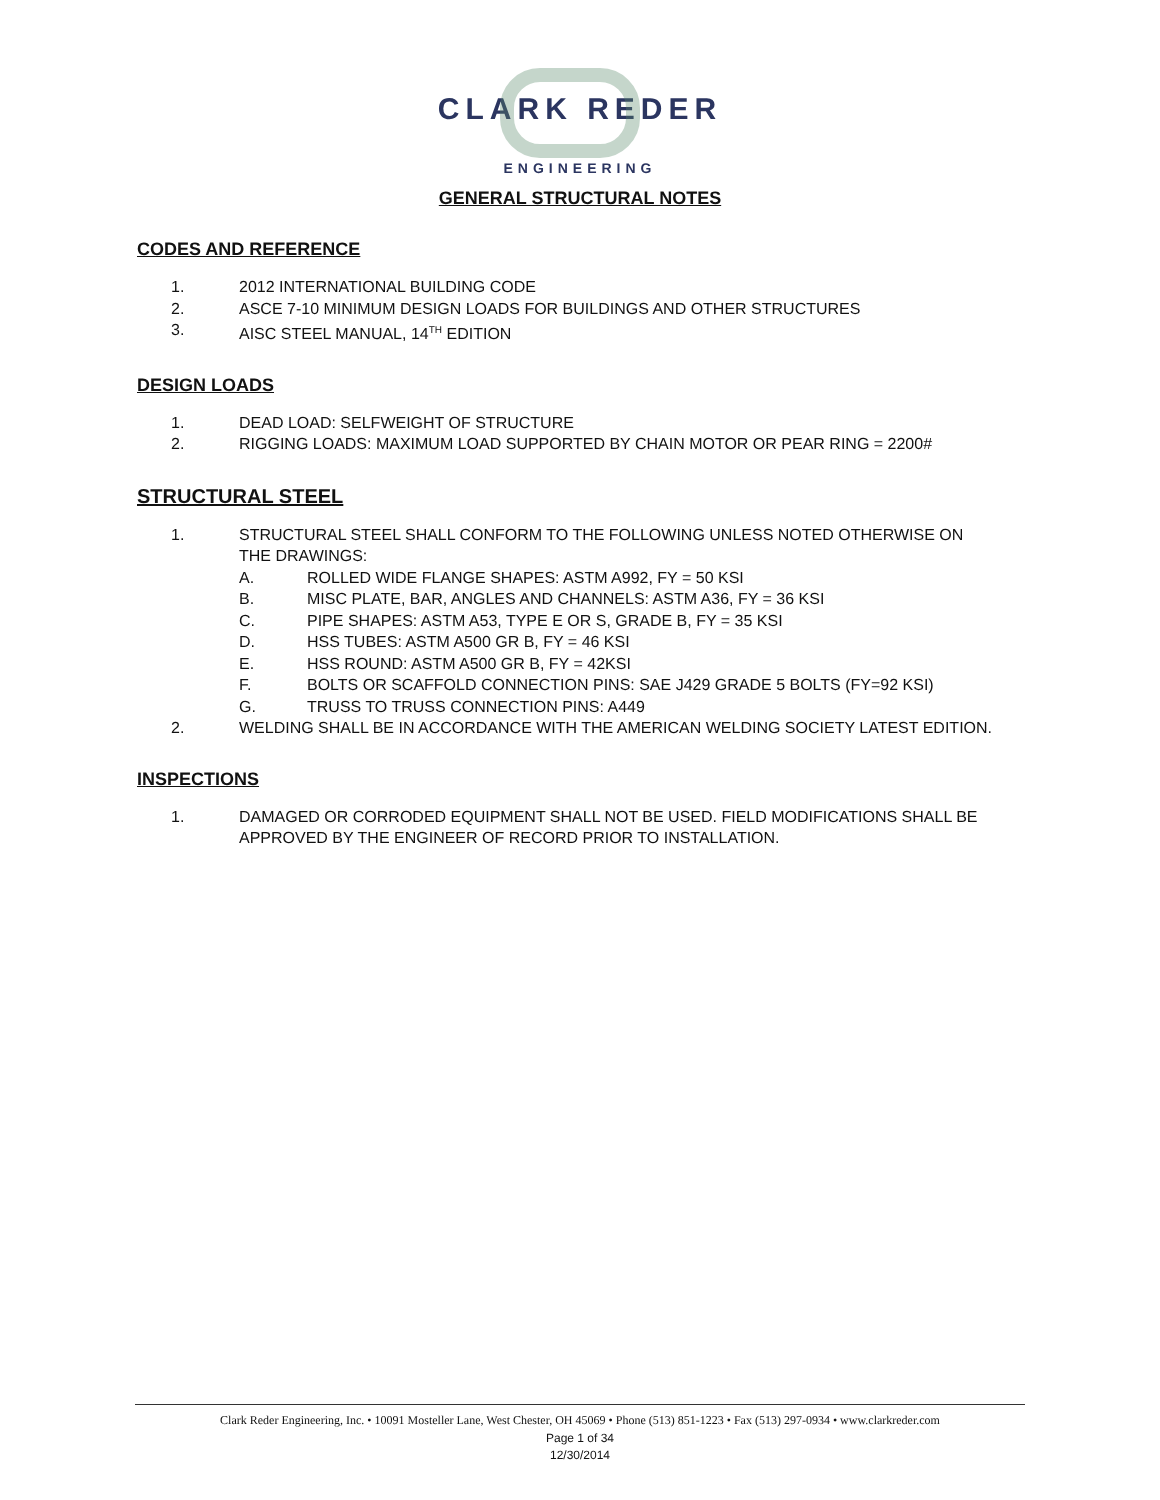CLARK REDER
ENGINEERING
GENERAL STRUCTURAL NOTES
CODES AND REFERENCE
1. 2012 INTERNATIONAL BUILDING CODE
2. ASCE 7-10 MINIMUM DESIGN LOADS FOR BUILDINGS AND OTHER STRUCTURES
3. AISC STEEL MANUAL, 14<sup>TH</sup> EDITION
DESIGN LOADS
1. DEAD LOAD: SELFWEIGHT OF STRUCTURE
2. RIGGING LOADS: MAXIMUM LOAD SUPPORTED BY CHAIN MOTOR OR PEAR RING = 2200#
STRUCTURAL STEEL
1. STRUCTURAL STEEL SHALL CONFORM TO THE FOLLOWING UNLESS NOTED OTHERWISE ON THE DRAWINGS:
A. ROLLED WIDE FLANGE SHAPES: ASTM A992, FY = 50 KSI
B. MISC PLATE, BAR, ANGLES AND CHANNELS: ASTM A36, FY = 36 KSI
C. PIPE SHAPES: ASTM A53, TYPE E OR S, GRADE B, FY = 35 KSI
D. HSS TUBES: ASTM A500 GR B, FY = 46 KSI
E. HSS ROUND: ASTM A500 GR B, FY = 42KSI
F. BOLTS OR SCAFFOLD CONNECTION PINS: SAE J429 GRADE 5 BOLTS (FY=92 KSI)
G. TRUSS TO TRUSS CONNECTION PINS: A449
2. WELDING SHALL BE IN ACCORDANCE WITH THE AMERICAN WELDING SOCIETY LATEST EDITION.
INSPECTIONS
1. DAMAGED OR CORRODED EQUIPMENT SHALL NOT BE USED. FIELD MODIFICATIONS SHALL BE APPROVED BY THE ENGINEER OF RECORD PRIOR TO INSTALLATION.
Clark Reder Engineering, Inc. • 10091 Mosteller Lane, West Chester, OH 45069 • Phone (513) 851-1223 • Fax (513) 297-0934 • www.clarkreder.com
Page 1 of 34
12/30/2014